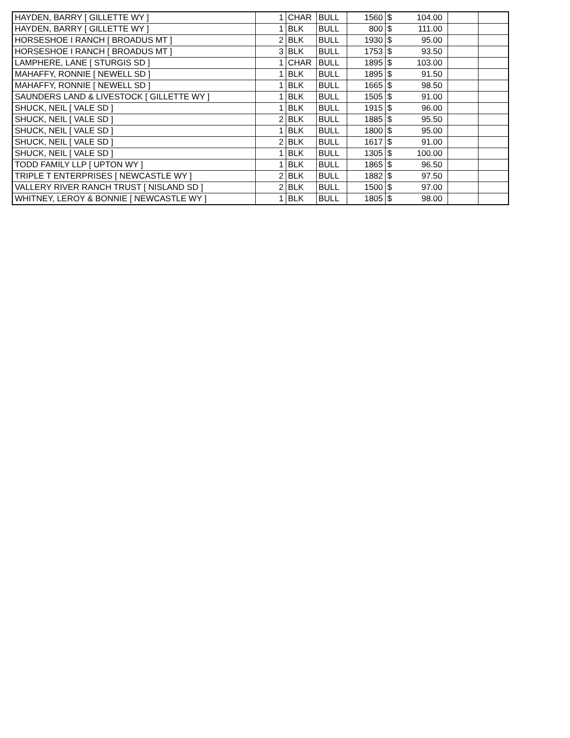| HAYDEN, BARRY [ GILLETTE WY ] | 1 | CHAR | BULL | 1560 | $ | 104.00 | | |
| HAYDEN, BARRY [ GILLETTE WY ] | 1 | BLK | BULL | 800 | $ | 111.00 | | |
| HORSESHOE I RANCH [ BROADUS MT ] | 2 | BLK | BULL | 1930 | $ | 95.00 | | |
| HORSESHOE I RANCH [ BROADUS MT ] | 3 | BLK | BULL | 1753 | $ | 93.50 | | |
| LAMPHERE, LANE [ STURGIS SD ] | 1 | CHAR | BULL | 1895 | $ | 103.00 | | |
| MAHAFFY, RONNIE [ NEWELL SD ] | 1 | BLK | BULL | 1895 | $ | 91.50 | | |
| MAHAFFY, RONNIE [ NEWELL SD ] | 1 | BLK | BULL | 1665 | $ | 98.50 | | |
| SAUNDERS LAND & LIVESTOCK [ GILLETTE WY ] | 1 | BLK | BULL | 1505 | $ | 91.00 | | |
| SHUCK, NEIL [ VALE SD ] | 1 | BLK | BULL | 1915 | $ | 96.00 | | |
| SHUCK, NEIL [ VALE SD ] | 2 | BLK | BULL | 1885 | $ | 95.50 | | |
| SHUCK, NEIL [ VALE SD ] | 1 | BLK | BULL | 1800 | $ | 95.00 | | |
| SHUCK, NEIL [ VALE SD ] | 2 | BLK | BULL | 1617 | $ | 91.00 | | |
| SHUCK, NEIL [ VALE SD ] | 1 | BLK | BULL | 1305 | $ | 100.00 | | |
| TODD FAMILY LLP [ UPTON WY ] | 1 | BLK | BULL | 1865 | $ | 96.50 | | |
| TRIPLE T ENTERPRISES [ NEWCASTLE WY ] | 2 | BLK | BULL | 1882 | $ | 97.50 | | |
| VALLERY RIVER RANCH TRUST [ NISLAND SD ] | 2 | BLK | BULL | 1500 | $ | 97.00 | | |
| WHITNEY, LEROY & BONNIE [ NEWCASTLE WY ] | 1 | BLK | BULL | 1805 | $ | 98.00 | | |